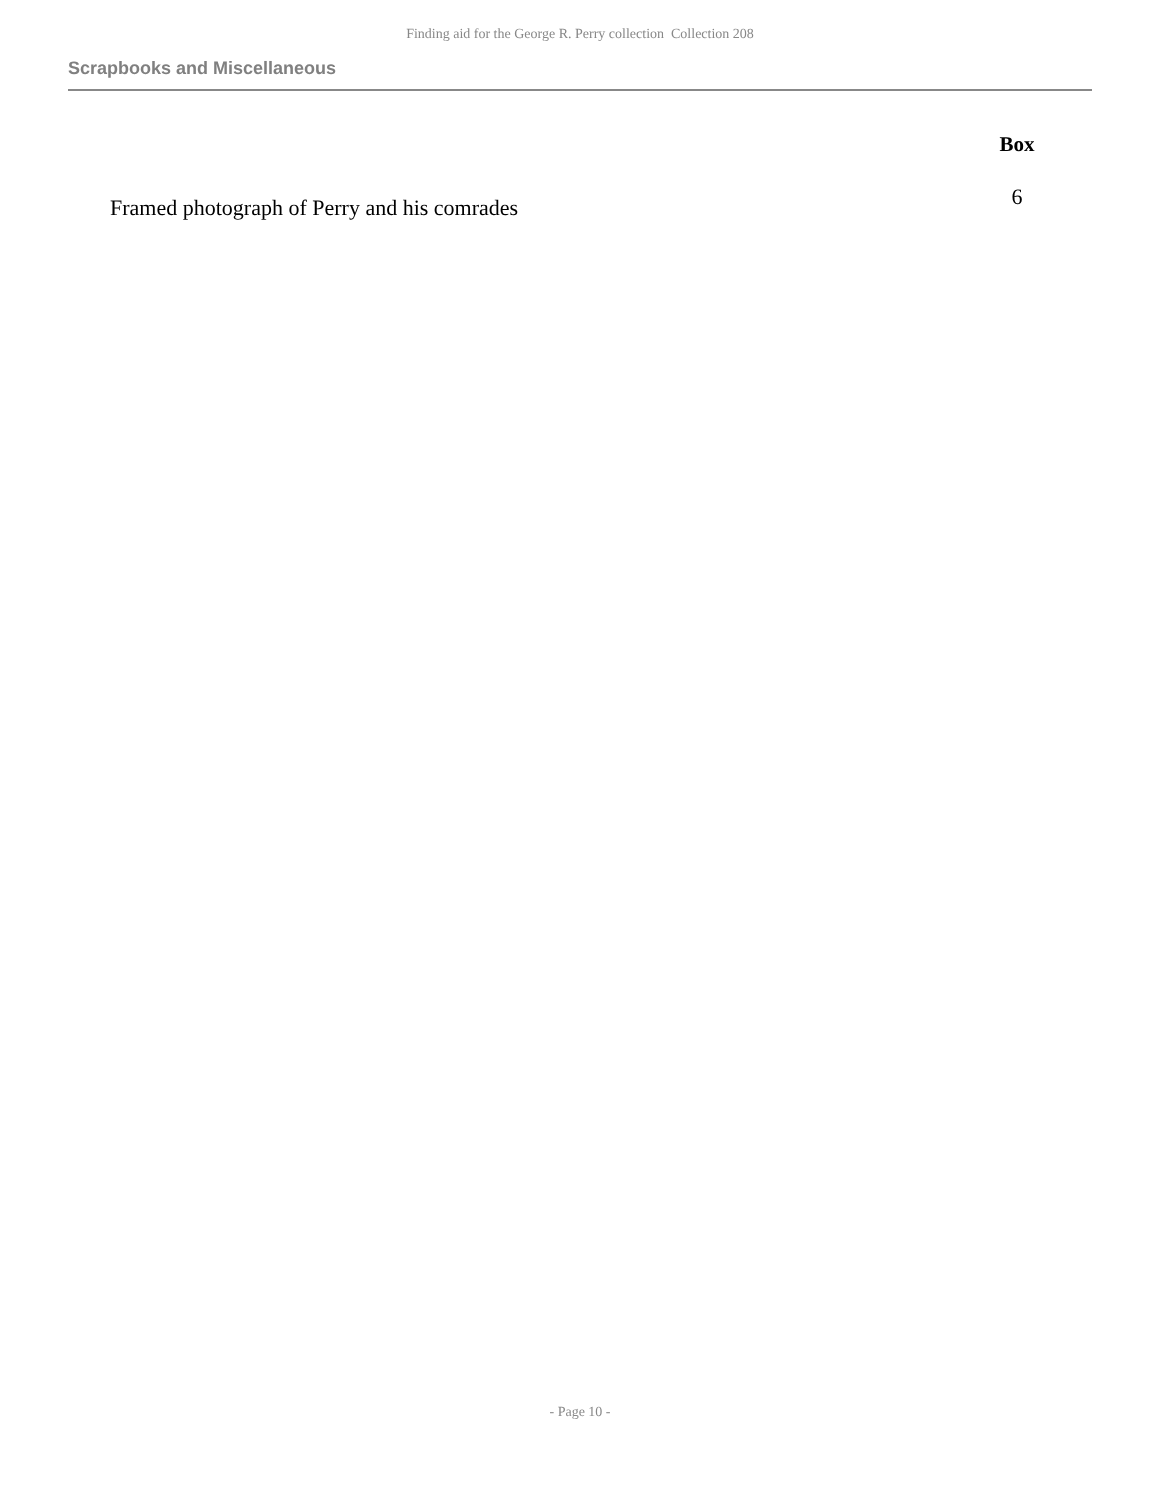Finding aid for the George R. Perry collection Collection 208
Scrapbooks and Miscellaneous
| | Box |
| --- | --- |
| Framed photograph of Perry and his comrades | 6 |
- Page 10 -